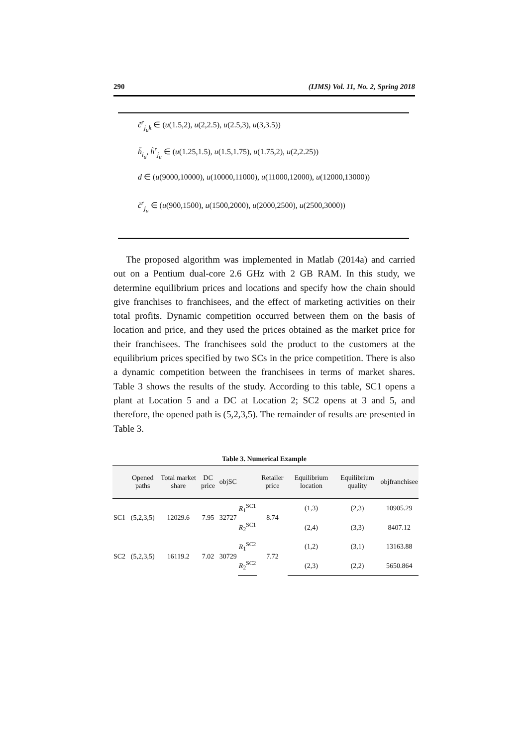290 (IJMS) Vol. 11, No. 2, Spring 2018
c̃<sup>r</sup><sub>j<sub>u</sub>k</sub> ∈ (u(1.5,2), u(2,2.5), u(2.5,3), u(3,3.5))
h̃<sub>i<sub>u</sub></sub>, h̃<sup>r</sup><sub>j<sub>u</sub></sub> ∈ (u(1.25,1.5), u(1.5,1.75), u(1.75,2), u(2,2.25))
d ∈ (u(9000,10000), u(10000,11000), u(11000,12000), u(12000,13000))
c̃<sup>r</sup><sub>j<sub>u</sub></sub> ∈ (u(900,1500), u(1500,2000), u(2000,2500), u(2500,3000))
The proposed algorithm was implemented in Matlab (2014a) and carried out on a Pentium dual-core 2.6 GHz with 2 GB RAM. In this study, we determine equilibrium prices and locations and specify how the chain should give franchises to franchisees, and the effect of marketing activities on their total profits. Dynamic competition occurred between them on the basis of location and price, and they used the prices obtained as the market price for their franchisees. The franchisees sold the product to the customers at the equilibrium prices specified by two SCs in the price competition. There is also a dynamic competition between the franchisees in terms of market shares. Table 3 shows the results of the study. According to this table, SC1 opens a plant at Location 5 and a DC at Location 2; SC2 opens at 3 and 5, and therefore, the opened path is (5,2,3,5). The remainder of results are presented in Table 3.
Table 3. Numerical Example
| | Opened paths | Total market share | DC price | objSC | | Retailer price | Equilibrium location | Equilibrium quality | objfranchisee |
| --- | --- | --- | --- | --- | --- | --- | --- | --- | --- |
| SC1 | (5,2,3,5) | 12029.6 | 7.95 | 32727 | R<sub>1</sub><sup>SC1</sup> | 8.74 | (1,3) | (2,3) | 10905.29 |
| | | | | | R<sub>2</sub><sup>SC1</sup> | | (2,4) | (3,3) | 8407.12 |
| SC2 | (5,2,3,5) | 16119.2 | 7.02 | 30729 | R<sub>1</sub><sup>SC2</sup> | 7.72 | (1,2) | (3,1) | 13163.88 |
| | | | | | R<sub>2</sub><sup>SC2</sup> | | (2,3) | (2,2) | 5650.864 |